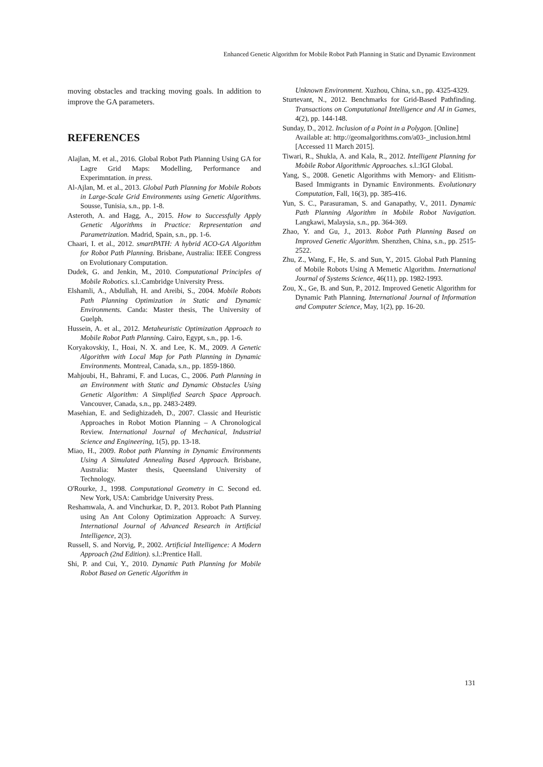Enhanced Genetic Algorithm for Mobile Robot Path Planning in Static and Dynamic Environment
moving obstacles and tracking moving goals. In addition to improve the GA parameters.
REFERENCES
Alajlan, M. et al., 2016. Global Robot Path Planning Using GA for Lagre Grid Maps: Modelling, Performance and Experimntation. in press.
Al-Ajlan, M. et al., 2013. Global Path Planning for Mobile Robots in Large-Scale Grid Environments using Genetic Algorithms. Sousse, Tunisia, s.n., pp. 1-8.
Asteroth, A. and Hagg, A., 2015. How to Successfully Apply Genetic Algorithms in Practice: Representation and Parametrization. Madrid, Spain, s.n., pp. 1-6.
Chaari, I. et al., 2012. smartPATH: A hybrid ACO-GA Algorithm for Robot Path Planning. Brisbane, Australia: IEEE Congress on Evolutionary Computation.
Dudek, G. and Jenkin, M., 2010. Computational Principles of Mobile Robotics. s.l.:Cambridge University Press.
Elshamli, A., Abdullah, H. and Areibi, S., 2004. Mobile Robots Path Planning Optimization in Static and Dynamic Environments. Canda: Master thesis, The University of Guelph.
Hussein, A. et al., 2012. Metaheuristic Optimization Approach to Mobile Robot Path Planning. Cairo, Egypt, s.n., pp. 1-6.
Koryakovskiy, I., Hoai, N. X. and Lee, K. M., 2009. A Genetic Algorithm with Local Map for Path Planning in Dynamic Environments. Montreal, Canada, s.n., pp. 1859-1860.
Mahjoubi, H., Bahrami, F. and Lucas, C., 2006. Path Planning in an Environment with Static and Dynamic Obstacles Using Genetic Algorithm: A Simplified Search Space Approach. Vancouver, Canada, s.n., pp. 2483-2489.
Masehian, E. and Sedighizadeh, D., 2007. Classic and Heuristic Approaches in Robot Motion Planning – A Chronological Review. International Journal of Mechanical, Industrial Science and Engineering, 1(5), pp. 13-18.
Miao, H., 2009. Robot path Planning in Dynamic Environments Using A Simulated Annealing Based Approach. Brisbane, Australia: Master thesis, Queensland University of Technology.
O'Rourke, J., 1998. Computational Geometry in C. Second ed. New York, USA: Cambridge University Press.
Reshamwala, A. and Vinchurkar, D. P., 2013. Robot Path Planning using An Ant Colony Optimization Approach: A Survey. International Journal of Advanced Research in Artificial Intelligence, 2(3).
Russell, S. and Norvig, P., 2002. Artificial Intelligence: A Modern Approach (2nd Edition). s.l.:Prentice Hall.
Shi, P. and Cui, Y., 2010. Dynamic Path Planning for Mobile Robot Based on Genetic Algorithm in
Unknown Environment. Xuzhou, China, s.n., pp. 4325-4329.
Sturtevant, N., 2012. Benchmarks for Grid-Based Pathfinding. Transactions on Computational Intelligence and AI in Games, 4(2), pp. 144-148.
Sunday, D., 2012. Inclusion of a Point in a Polygon. [Online]
Available at: http://geomalgorithms.com/a03-_inclusion.html
[Accessed 11 March 2015].
Tiwari, R., Shukla, A. and Kala, R., 2012. Intelligent Planning for Mobile Robot Algorithmic Approaches. s.l.:IGI Global.
Yang, S., 2008. Genetic Algorithms with Memory- and Elitism-Based Immigrants in Dynamic Environments. Evolutionary Computation, Fall, 16(3), pp. 385-416.
Yun, S. C., Parasuraman, S. and Ganapathy, V., 2011. Dynamic Path Planning Algorithm in Mobile Robot Navigation. Langkawi, Malaysia, s.n., pp. 364-369.
Zhao, Y. and Gu, J., 2013. Robot Path Planning Based on Improved Genetic Algorithm. Shenzhen, China, s.n., pp. 2515-2522.
Zhu, Z., Wang, F., He, S. and Sun, Y., 2015. Global Path Planning of Mobile Robots Using A Memetic Algorithm. International Journal of Systems Science, 46(11), pp. 1982-1993.
Zou, X., Ge, B. and Sun, P., 2012. Improved Genetic Algorithm for Dynamic Path Planning. International Journal of Information and Computer Science, May, 1(2), pp. 16-20.
131